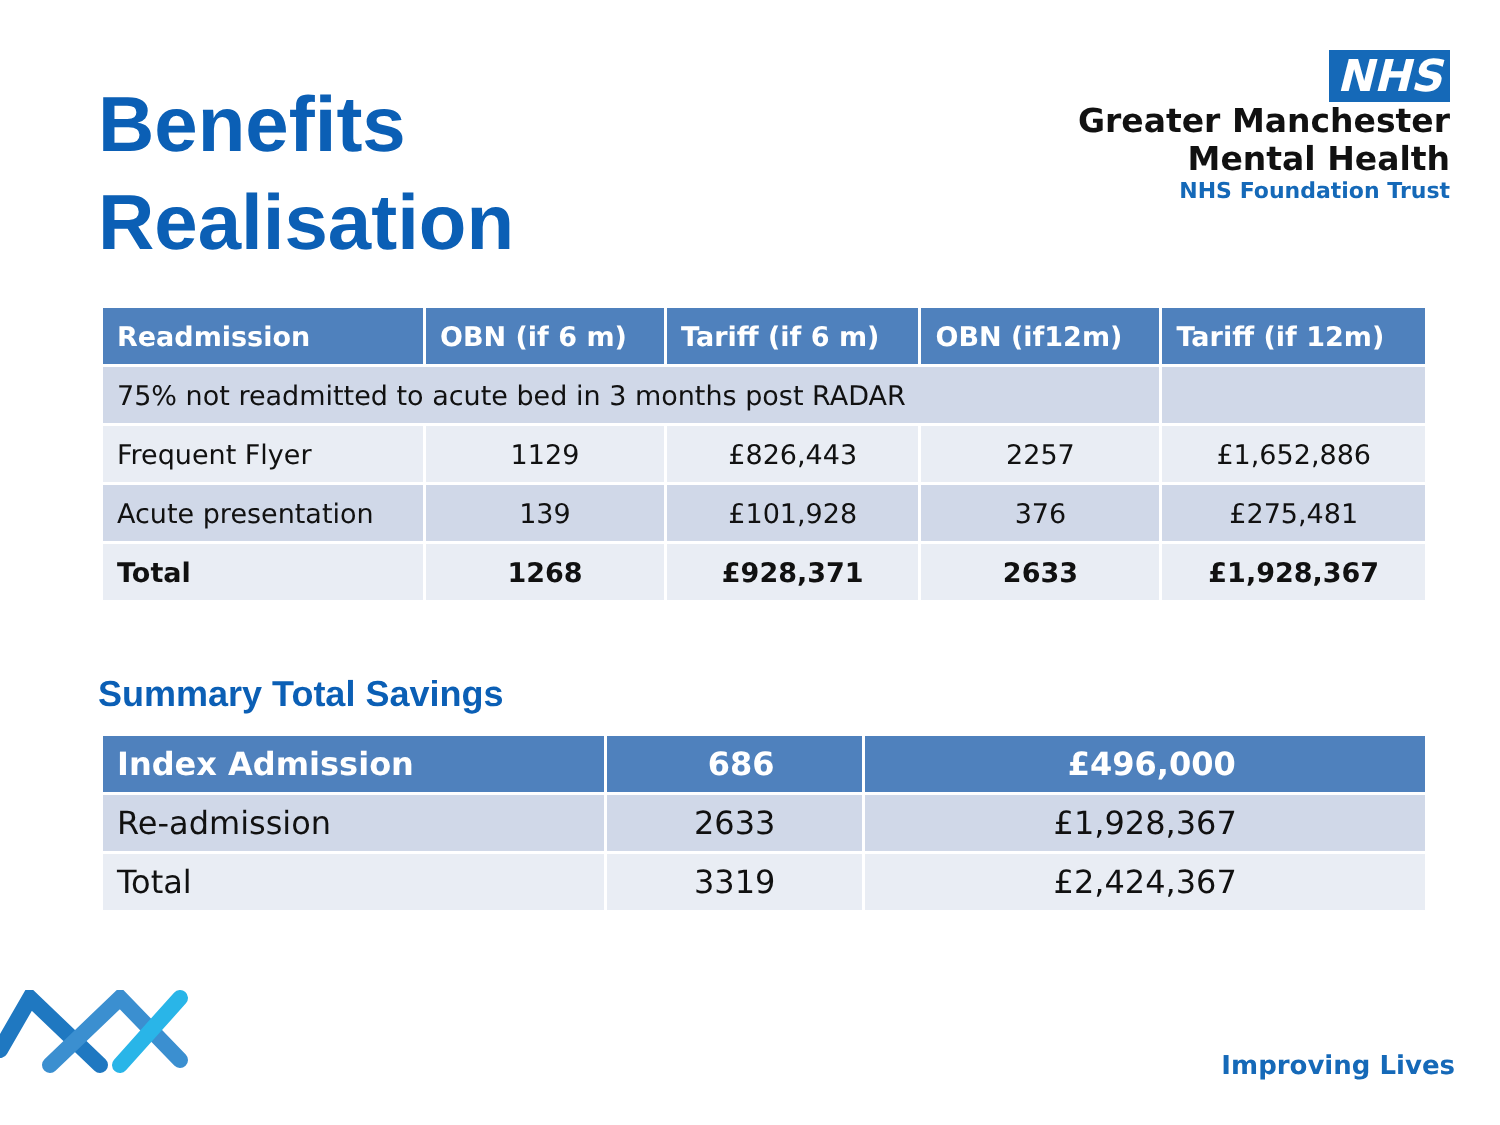Benefits
Realisation
NHS
Greater Manchester
Mental Health
NHS Foundation Trust
| Readmission | OBN (if 6 m) | Tariff (if 6 m) | OBN (if12m) | Tariff (if 12m) |
| --- | --- | --- | --- | --- |
| 75% not readmitted to acute bed in 3 months post RADAR | | | | |
| Frequent Flyer | 1129 | £826,443 | 2257 | £1,652,886 |
| Acute presentation | 139 | £101,928 | 376 | £275,481 |
| Total | 1268 | £928,371 | 2633 | £1,928,367 |
Summary Total Savings
| Index Admission | 686 | £496,000 |
| --- | --- | --- |
| Re-admission | 2633 | £1,928,367 |
| Total | 3319 | £2,424,367 |
Improving Lives